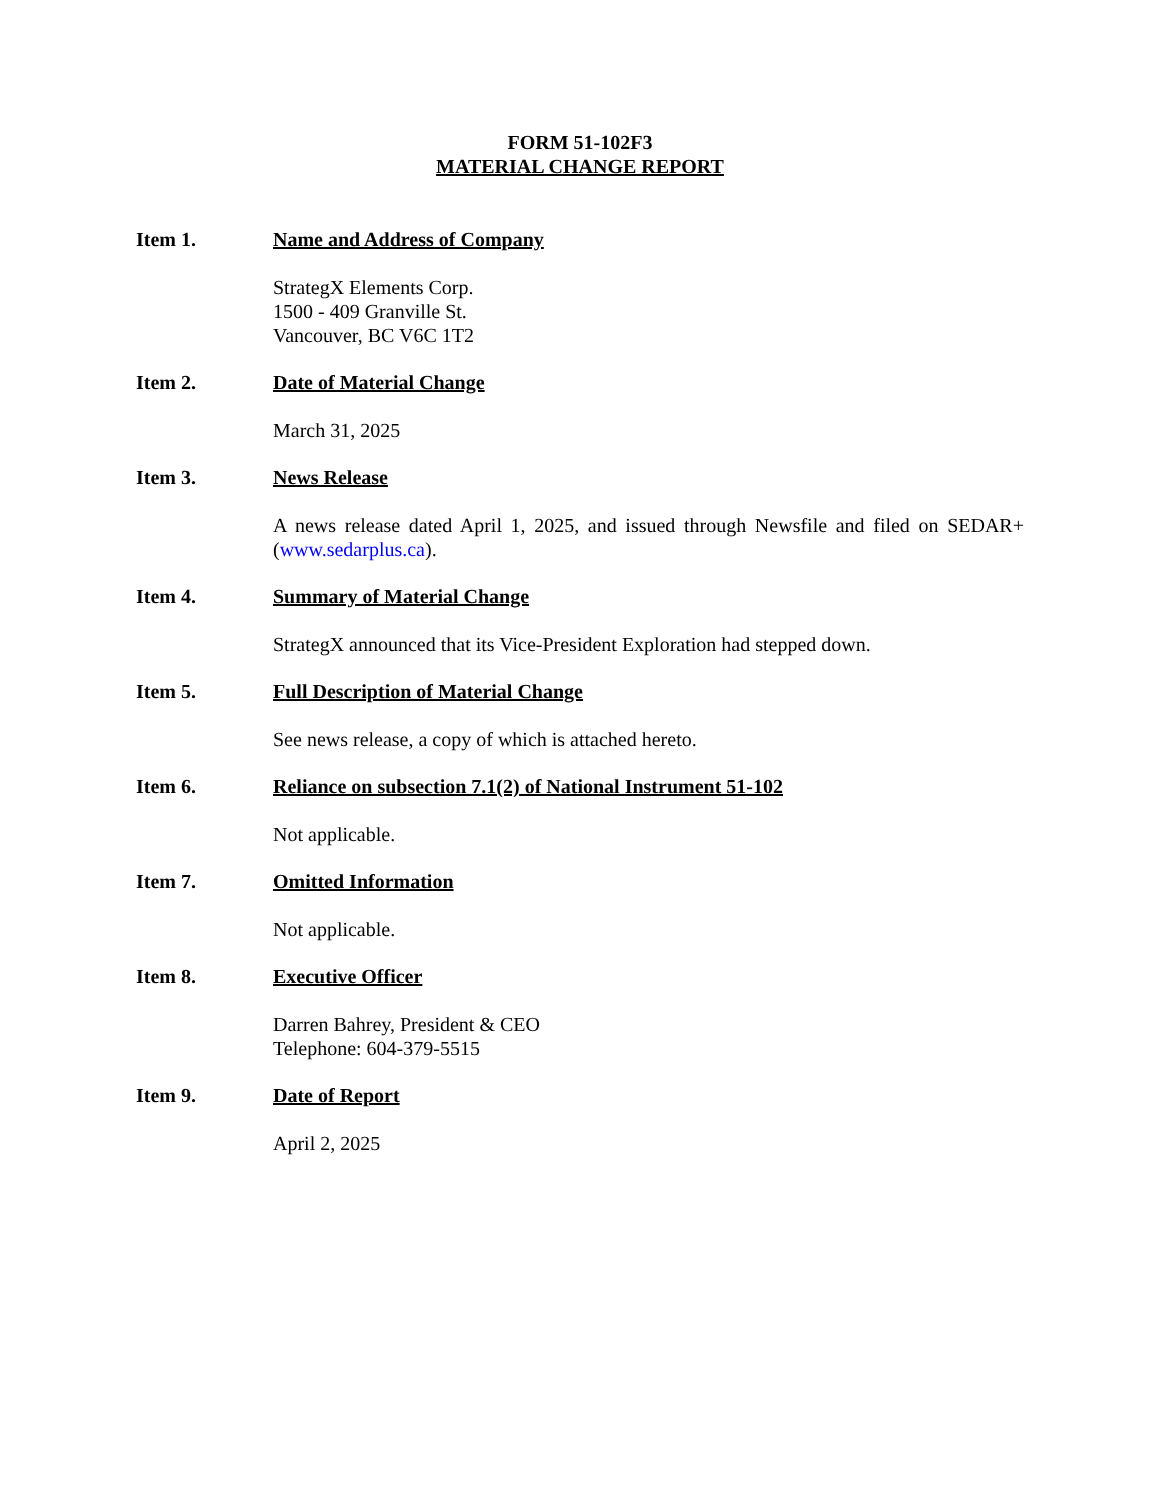FORM 51-102F3
MATERIAL CHANGE REPORT
Item 1. Name and Address of Company
StrategX Elements Corp.
1500 - 409 Granville St.
Vancouver, BC V6C 1T2
Item 2. Date of Material Change
March 31, 2025
Item 3. News Release
A news release dated April 1, 2025, and issued through Newsfile and filed on SEDAR+ (www.sedarplus.ca).
Item 4. Summary of Material Change
StrategX announced that its Vice-President Exploration had stepped down.
Item 5. Full Description of Material Change
See news release, a copy of which is attached hereto.
Item 6. Reliance on subsection 7.1(2) of National Instrument 51-102
Not applicable.
Item 7. Omitted Information
Not applicable.
Item 8. Executive Officer
Darren Bahrey, President & CEO
Telephone: 604-379-5515
Item 9. Date of Report
April 2, 2025